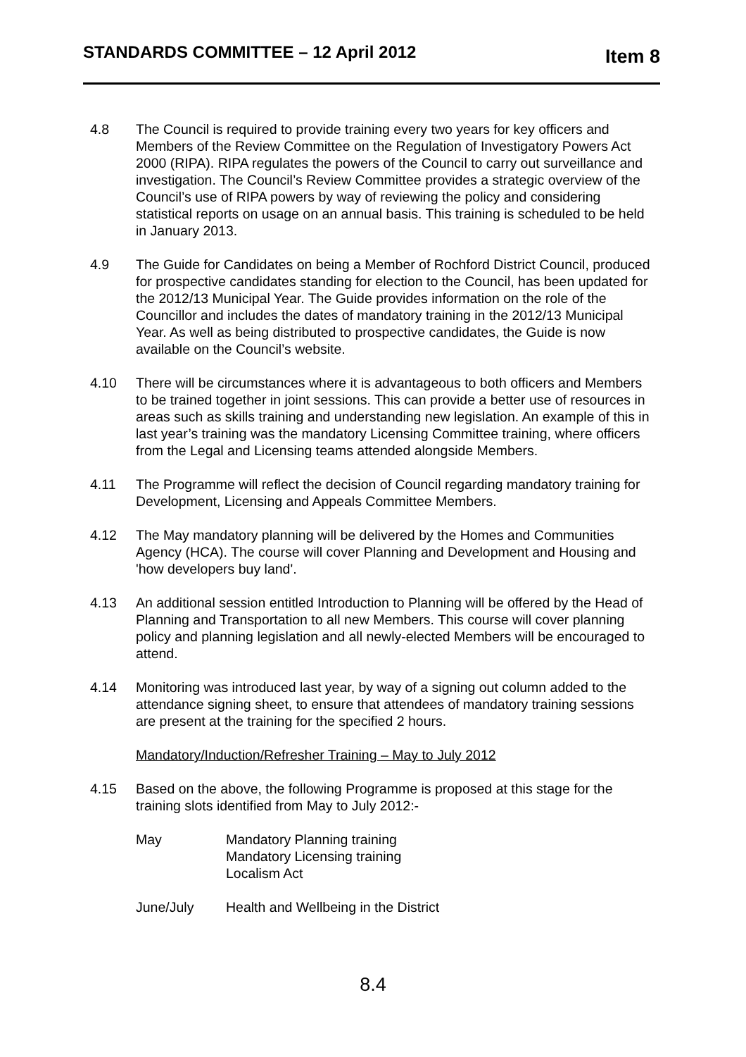STANDARDS COMMITTEE – 12 April 2012 Item 8
4.8 The Council is required to provide training every two years for key officers and Members of the Review Committee on the Regulation of Investigatory Powers Act 2000 (RIPA). RIPA regulates the powers of the Council to carry out surveillance and investigation. The Council’s Review Committee provides a strategic overview of the Council’s use of RIPA powers by way of reviewing the policy and considering statistical reports on usage on an annual basis. This training is scheduled to be held in January 2013.
4.9 The Guide for Candidates on being a Member of Rochford District Council, produced for prospective candidates standing for election to the Council, has been updated for the 2012/13 Municipal Year. The Guide provides information on the role of the Councillor and includes the dates of mandatory training in the 2012/13 Municipal Year. As well as being distributed to prospective candidates, the Guide is now available on the Council’s website.
4.10 There will be circumstances where it is advantageous to both officers and Members to be trained together in joint sessions. This can provide a better use of resources in areas such as skills training and understanding new legislation. An example of this in last year’s training was the mandatory Licensing Committee training, where officers from the Legal and Licensing teams attended alongside Members.
4.11 The Programme will reflect the decision of Council regarding mandatory training for Development, Licensing and Appeals Committee Members.
4.12 The May mandatory planning will be delivered by the Homes and Communities Agency (HCA). The course will cover Planning and Development and Housing and 'how developers buy land'.
4.13 An additional session entitled Introduction to Planning will be offered by the Head of Planning and Transportation to all new Members. This course will cover planning policy and planning legislation and all newly-elected Members will be encouraged to attend.
4.14 Monitoring was introduced last year, by way of a signing out column added to the attendance signing sheet, to ensure that attendees of mandatory training sessions are present at the training for the specified 2 hours.
Mandatory/Induction/Refresher Training – May to July 2012
4.15 Based on the above, the following Programme is proposed at this stage for the training slots identified from May to July 2012:-
May Mandatory Planning training
Mandatory Licensing training
Localism Act
June/July Health and Wellbeing in the District
8.4